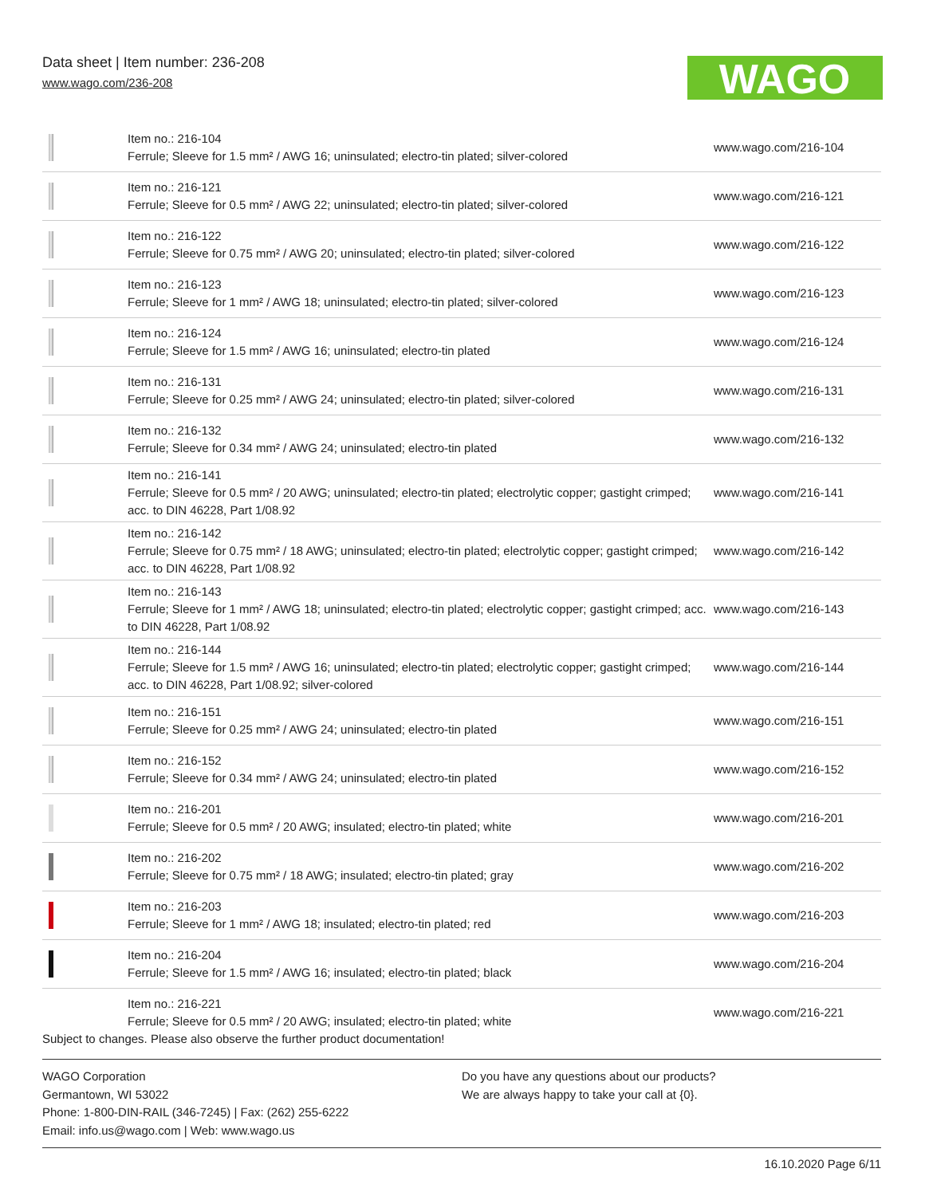Data sheet | Item number: 236-208
www.wago.com/236-208
WAGO
| | Item no.: 216-104 Ferrule; Sleeve for 1.5 mm² / AWG 16; uninsulated; electro-tin plated; silver-colored | www.wago.com/216-104 |
| | Item no.: 216-121 Ferrule; Sleeve for 0.5 mm² / AWG 22; uninsulated; electro-tin plated; silver-colored | www.wago.com/216-121 |
| | Item no.: 216-122 Ferrule; Sleeve for 0.75 mm² / AWG 20; uninsulated; electro-tin plated; silver-colored | www.wago.com/216-122 |
| | Item no.: 216-123 Ferrule; Sleeve for 1 mm² / AWG 18; uninsulated; electro-tin plated; silver-colored | www.wago.com/216-123 |
| | Item no.: 216-124 Ferrule; Sleeve for 1.5 mm² / AWG 16; uninsulated; electro-tin plated | www.wago.com/216-124 |
| | Item no.: 216-131 Ferrule; Sleeve for 0.25 mm² / AWG 24; uninsulated; electro-tin plated; silver-colored | www.wago.com/216-131 |
| | Item no.: 216-132 Ferrule; Sleeve for 0.34 mm² / AWG 24; uninsulated; electro-tin plated | www.wago.com/216-132 |
| | Item no.: 216-141 Ferrule; Sleeve for 0.5 mm² / 20 AWG; uninsulated; electro-tin plated; electrolytic copper; gastight crimped; acc. to DIN 46228, Part 1/08.92 | www.wago.com/216-141 |
| | Item no.: 216-142 Ferrule; Sleeve for 0.75 mm² / 18 AWG; uninsulated; electro-tin plated; electrolytic copper; gastight crimped; acc. to DIN 46228, Part 1/08.92 | www.wago.com/216-142 |
| | Item no.: 216-143 Ferrule; Sleeve for 1 mm² / AWG 18; uninsulated; electro-tin plated; electrolytic copper; gastight crimped; acc. to DIN 46228, Part 1/08.92 | www.wago.com/216-143 |
| | Item no.: 216-144 Ferrule; Sleeve for 1.5 mm² / AWG 16; uninsulated; electro-tin plated; electrolytic copper; gastight crimped; acc. to DIN 46228, Part 1/08.92; silver-colored | www.wago.com/216-144 |
| | Item no.: 216-151 Ferrule; Sleeve for 0.25 mm² / AWG 24; uninsulated; electro-tin plated | www.wago.com/216-151 |
| | Item no.: 216-152 Ferrule; Sleeve for 0.34 mm² / AWG 24; uninsulated; electro-tin plated | www.wago.com/216-152 |
| | Item no.: 216-201 Ferrule; Sleeve for 0.5 mm² / 20 AWG; insulated; electro-tin plated; white | www.wago.com/216-201 |
| | Item no.: 216-202 Ferrule; Sleeve for 0.75 mm² / 18 AWG; insulated; electro-tin plated; gray | www.wago.com/216-202 |
| | Item no.: 216-203 Ferrule; Sleeve for 1 mm² / AWG 18; insulated; electro-tin plated; red | www.wago.com/216-203 |
| | Item no.: 216-204 Ferrule; Sleeve for 1.5 mm² / AWG 16; insulated; electro-tin plated; black | www.wago.com/216-204 |
| | Item no.: 216-221 Ferrule; Sleeve for 0.5 mm² / 20 AWG; insulated; electro-tin plated; white | www.wago.com/216-221 |
Subject to changes. Please also observe the further product documentation!
WAGO Corporation
Germantown, WI 53022
Phone: 1-800-DIN-RAIL (346-7245) | Fax: (262) 255-6222
Email: info.us@wago.com | Web: www.wago.us
Do you have any questions about our products?
We are always happy to take your call at {0}.
16.10.2020 Page 6/11